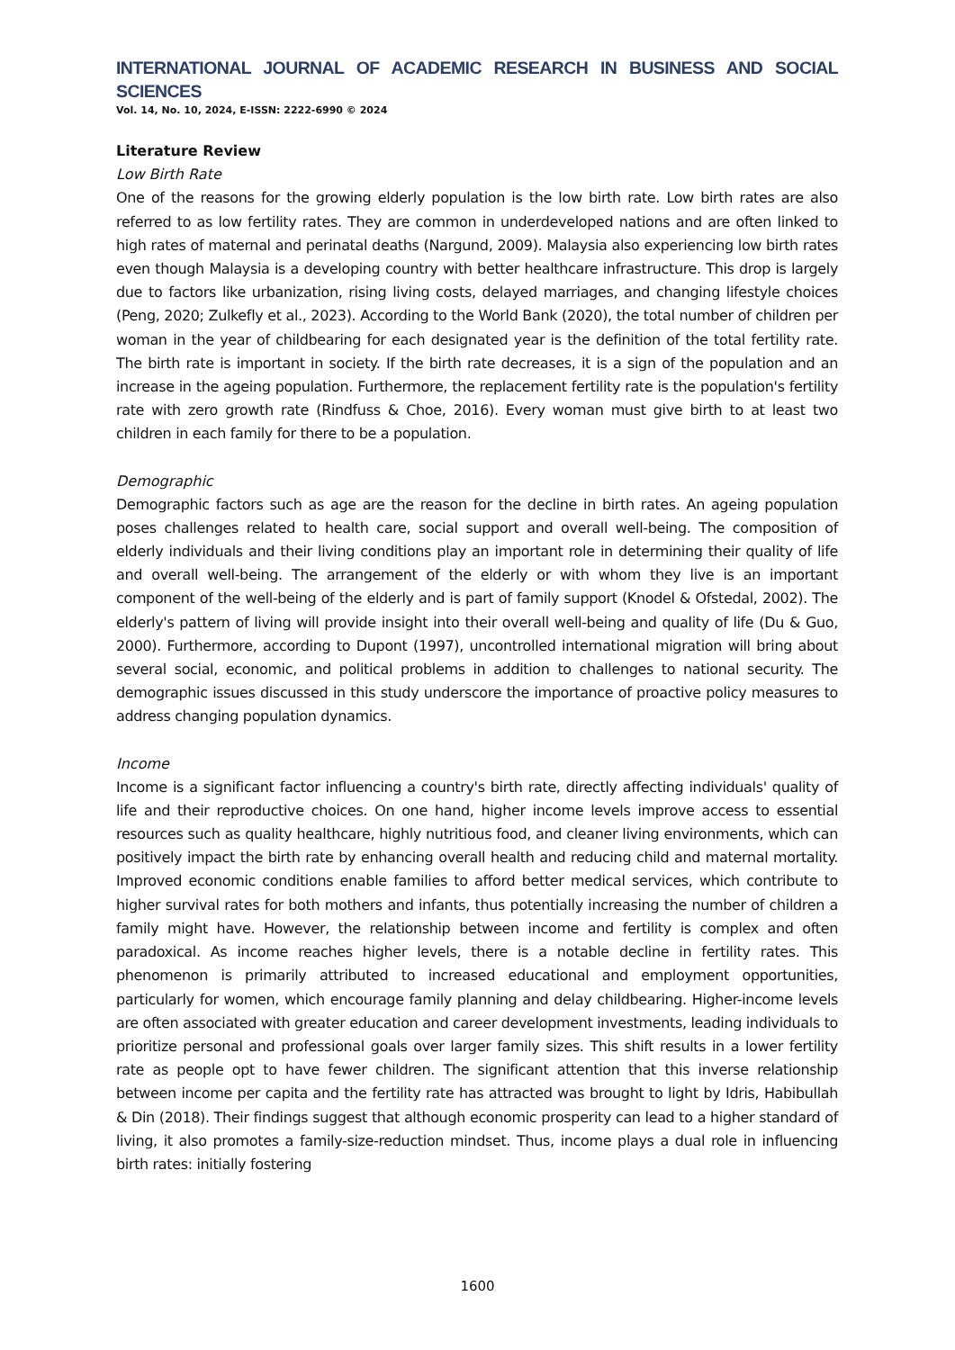INTERNATIONAL JOURNAL OF ACADEMIC RESEARCH IN BUSINESS AND SOCIAL SCIENCES
Vol. 14, No. 10, 2024, E-ISSN: 2222-6990 © 2024
Literature Review
Low Birth Rate
One of the reasons for the growing elderly population is the low birth rate. Low birth rates are also referred to as low fertility rates. They are common in underdeveloped nations and are often linked to high rates of maternal and perinatal deaths (Nargund, 2009). Malaysia also experiencing low birth rates even though Malaysia is a developing country with better healthcare infrastructure. This drop is largely due to factors like urbanization, rising living costs, delayed marriages, and changing lifestyle choices (Peng, 2020; Zulkefly et al., 2023). According to the World Bank (2020), the total number of children per woman in the year of childbearing for each designated year is the definition of the total fertility rate. The birth rate is important in society. If the birth rate decreases, it is a sign of the population and an increase in the ageing population. Furthermore, the replacement fertility rate is the population's fertility rate with zero growth rate (Rindfuss & Choe, 2016). Every woman must give birth to at least two children in each family for there to be a population.
Demographic
Demographic factors such as age are the reason for the decline in birth rates. An ageing population poses challenges related to health care, social support and overall well-being. The composition of elderly individuals and their living conditions play an important role in determining their quality of life and overall well-being. The arrangement of the elderly or with whom they live is an important component of the well-being of the elderly and is part of family support (Knodel & Ofstedal, 2002). The elderly's pattern of living will provide insight into their overall well-being and quality of life (Du & Guo, 2000). Furthermore, according to Dupont (1997), uncontrolled international migration will bring about several social, economic, and political problems in addition to challenges to national security. The demographic issues discussed in this study underscore the importance of proactive policy measures to address changing population dynamics.
Income
Income is a significant factor influencing a country's birth rate, directly affecting individuals' quality of life and their reproductive choices. On one hand, higher income levels improve access to essential resources such as quality healthcare, highly nutritious food, and cleaner living environments, which can positively impact the birth rate by enhancing overall health and reducing child and maternal mortality. Improved economic conditions enable families to afford better medical services, which contribute to higher survival rates for both mothers and infants, thus potentially increasing the number of children a family might have. However, the relationship between income and fertility is complex and often paradoxical. As income reaches higher levels, there is a notable decline in fertility rates. This phenomenon is primarily attributed to increased educational and employment opportunities, particularly for women, which encourage family planning and delay childbearing. Higher-income levels are often associated with greater education and career development investments, leading individuals to prioritize personal and professional goals over larger family sizes. This shift results in a lower fertility rate as people opt to have fewer children. The significant attention that this inverse relationship between income per capita and the fertility rate has attracted was brought to light by Idris, Habibullah & Din (2018). Their findings suggest that although economic prosperity can lead to a higher standard of living, it also promotes a family-size-reduction mindset. Thus, income plays a dual role in influencing birth rates: initially fostering
1600